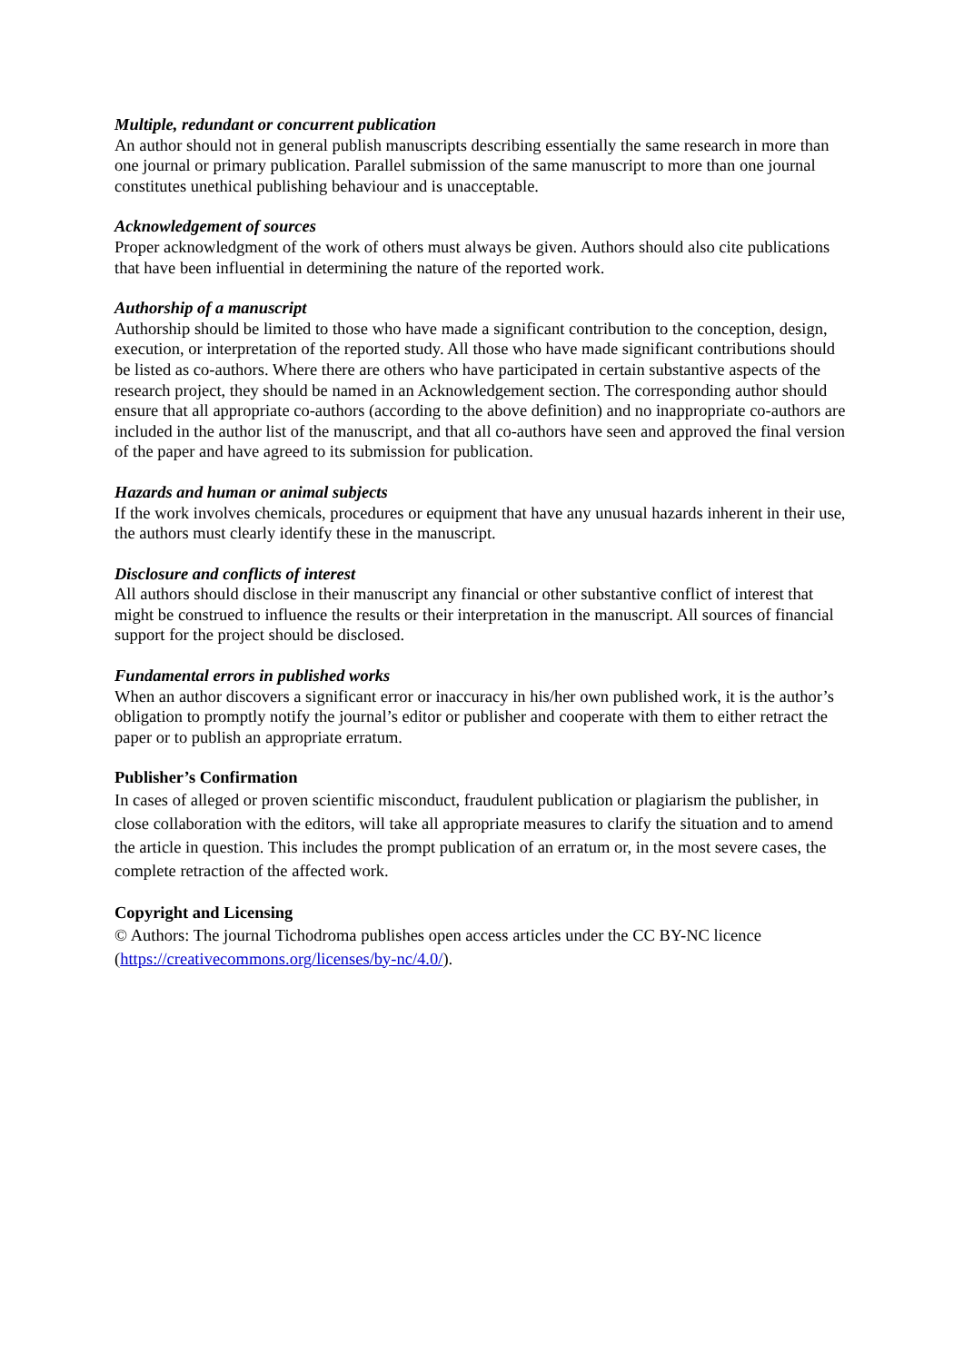Multiple, redundant or concurrent publication
An author should not in general publish manuscripts describing essentially the same research in more than one journal or primary publication. Parallel submission of the same manuscript to more than one journal constitutes unethical publishing behaviour and is unacceptable.
Acknowledgement of sources
Proper acknowledgment of the work of others must always be given. Authors should also cite publications that have been influential in determining the nature of the reported work.
Authorship of a manuscript
Authorship should be limited to those who have made a significant contribution to the conception, design, execution, or interpretation of the reported study. All those who have made significant contributions should be listed as co-authors. Where there are others who have participated in certain substantive aspects of the research project, they should be named in an Acknowledgement section. The corresponding author should ensure that all appropriate co-authors (according to the above definition) and no inappropriate co-authors are included in the author list of the manuscript, and that all co-authors have seen and approved the final version of the paper and have agreed to its submission for publication.
Hazards and human or animal subjects
If the work involves chemicals, procedures or equipment that have any unusual hazards inherent in their use, the authors must clearly identify these in the manuscript.
Disclosure and conflicts of interest
All authors should disclose in their manuscript any financial or other substantive conflict of interest that might be construed to influence the results or their interpretation in the manuscript. All sources of financial support for the project should be disclosed.
Fundamental errors in published works
When an author discovers a significant error or inaccuracy in his/her own published work, it is the author’s obligation to promptly notify the journal’s editor or publisher and cooperate with them to either retract the paper or to publish an appropriate erratum.
Publisher’s Confirmation
In cases of alleged or proven scientific misconduct, fraudulent publication or plagiarism the publisher, in close collaboration with the editors, will take all appropriate measures to clarify the situation and to amend the article in question. This includes the prompt publication of an erratum or, in the most severe cases, the complete retraction of the affected work.
Copyright and Licensing
© Authors: The journal Tichodroma publishes open access articles under the CC BY-NC licence (https://creativecommons.org/licenses/by-nc/4.0/).